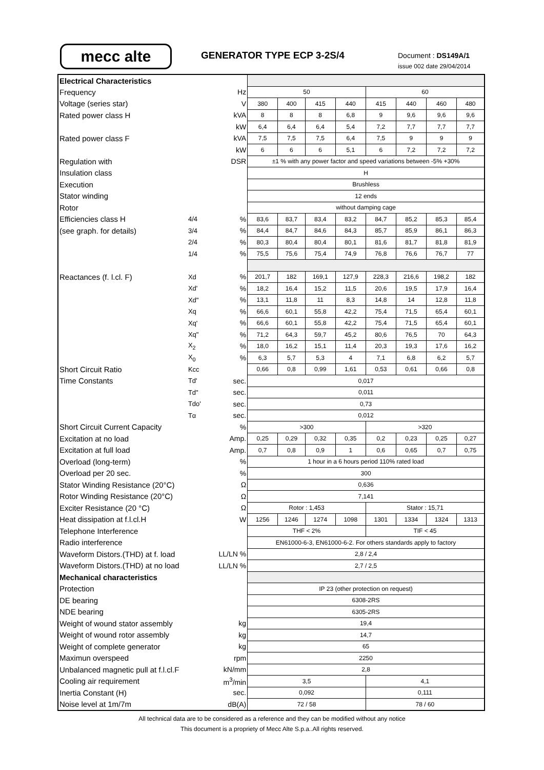mecc alte GENERATOR TYPE ECP 3-2S/4 Document : DS149A/1
issue 002 date 29/04/2014
| Electrical Characteristics | | | | | | | | | | |
| Frequency | | Hz | 50 | | | | 60 | | | |
| Voltage (series star) | | V | 380 | 400 | 415 | 440 | 415 | 440 | 460 | 480 |
| Rated power class H | | kVA | 8 | 8 | 8 | 6,8 | 9 | 9,6 | 9,6 | 9,6 |
| | | kW | 6,4 | 6,4 | 6,4 | 5,4 | 7,2 | 7,7 | 7,7 | 7,7 |
| Rated power class F | | kVA | 7,5 | 7,5 | 7,5 | 6,4 | 7,5 | 9 | 9 | 9 |
| | | kW | 6 | 6 | 6 | 5,1 | 6 | 7,2 | 7,2 | 7,2 |
| Regulation with | | DSR | ±1 % with any power factor and speed variations between -5% +30% | | | | | | | |
| Insulation class | | | H | | | | | | | |
| Execution | | | Brushless | | | | | | | |
| Stator winding | | | 12 ends | | | | | | | |
| Rotor | | | without damping cage | | | | | | | |
| Efficiencies class H | 4/4 | % | 83,6 | 83,7 | 83,4 | 83,2 | 84,7 | 85,2 | 85,3 | 85,4 |
| (see graph. for details) | 3/4 | % | 84,4 | 84,7 | 84,6 | 84,3 | 85,7 | 85,9 | 86,1 | 86,3 |
| | 2/4 | % | 80,3 | 80,4 | 80,4 | 80,1 | 81,6 | 81,7 | 81,8 | 81,9 |
| | 1/4 | % | 75,5 | 75,6 | 75,4 | 74,9 | 76,8 | 76,6 | 76,7 | 77 |
| Reactances (f. l.cl. F) | Xd | % | 201,7 | 182 | 169,1 | 127,9 | 228,3 | 216,6 | 198,2 | 182 |
| | Xd' | % | 18,2 | 16,4 | 15,2 | 11,5 | 20,6 | 19,5 | 17,9 | 16,4 |
| | Xd" | % | 13,1 | 11,8 | 11 | 8,3 | 14,8 | 14 | 12,8 | 11,8 |
| | Xq | % | 66,6 | 60,1 | 55,8 | 42,2 | 75,4 | 71,5 | 65,4 | 60,1 |
| | Xq' | % | 66,6 | 60,1 | 55,8 | 42,2 | 75,4 | 71,5 | 65,4 | 60,1 |
| | Xq" | % | 71,2 | 64,3 | 59,7 | 45,2 | 80,6 | 76,5 | 70 | 64,3 |
| | X<sub>2</sub> | % | 18,0 | 16,2 | 15,1 | 11,4 | 20,3 | 19,3 | 17,6 | 16,2 |
| | X<sub>0</sub> | % | 6,3 | 5,7 | 5,3 | 4 | 7,1 | 6,8 | 6,2 | 5,7 |
| Short Circuit Ratio | Kcc | | 0,66 | 0,8 | 0,99 | 1,61 | 0,53 | 0,61 | 0,66 | 0,8 |
| Time Constants | Td' | sec. | 0,017 | | | | | | | |
| | Td" | sec. | 0,011 | | | | | | | |
| | Tdo' | sec. | 0,73 | | | | | | | |
| | Tα | sec. | 0,012 | | | | | | | |
| Short Circuit Current Capacity | | % | >300 | | | | >320 | | | |
| Excitation at no load | | Amp. | 0,25 | 0,29 | 0,32 | 0,35 | 0,2 | 0,23 | 0,25 | 0,27 |
| Excitation at full load | | Amp. | 0,7 | 0,8 | 0,9 | 1 | 0,6 | 0,65 | 0,7 | 0,75 |
| Overload (long-term) | | % | 1 hour in a 6 hours period 110% rated load | | | | | | | |
| Overload per 20 sec. | | % | 300 | | | | | | | |
| Stator Winding Resistance (20°C) | | Ω | 0,636 | | | | | | | |
| Rotor Winding Resistance (20°C) | | Ω | 7,141 | | | | | | | |
| Exciter Resistance (20 °C) | | Ω | Rotor : 1,453 | | | | Stator : 15,71 | | | |
| Heat dissipation at f.l.cl.H | | W | 1256 | 1246 | 1274 | 1098 | 1301 | 1334 | 1324 | 1313 |
| Telephone Interference | | | THF < 2% | | | | TIF < 45 | | | |
| Radio interference | | | EN61000-6-3, EN61000-6-2. For others standards apply to factory | | | | | | | |
| Waveform Distors.(THD) at f. load | | LL/LN % | 2,8 / 2,4 | | | | | | | |
| Waveform Distors.(THD) at no load | | LL/LN % | 2,7 / 2,5 | | | | | | | |
| Mechanical characteristics | | | | | | | | | | |
| Protection | | | IP 23 (other protection on request) | | | | | | | |
| DE bearing | | | 6308-2RS | | | | | | | |
| NDE bearing | | | 6305-2RS | | | | | | | |
| Weight of wound stator assembly | | kg | 19,4 | | | | | | | |
| Weight of wound rotor assembly | | kg | 14,7 | | | | | | | |
| Weight of complete generator | | kg | 65 | | | | | | | |
| Maximun overspeed | | rpm | 2250 | | | | | | | |
| Unbalanced magnetic pull at f.l.cl.F | | kN/mm | 2,8 | | | | | | | |
| Cooling air requirement | | m<sup>3</sup>/min | 3,5 | | | | 4,1 | | | |
| Inertia Constant (H) | | sec. | 0,092 | | | | 0,111 | | | |
| Noise level at 1m/7m | | dB(A) | 72 / 58 | | | | 78 / 60 | | | |
All technical data are to be considered as a reference and they can be modified without any notice
This document is a propriety of Mecc Alte S.p.a..All rights reserved.